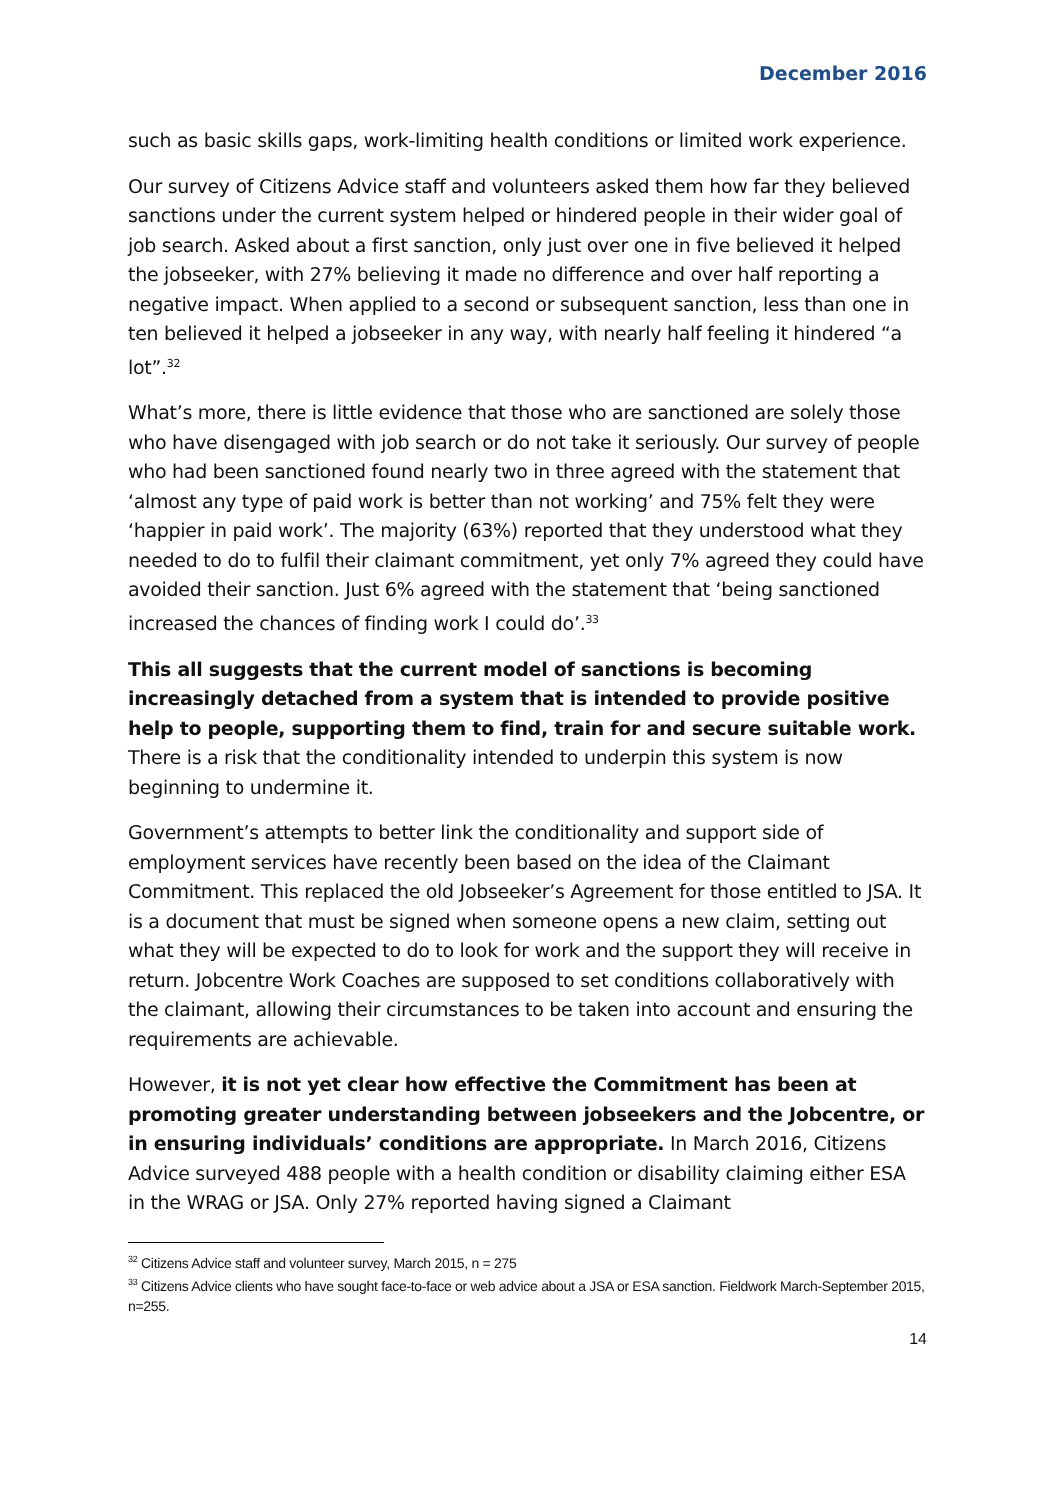December 2016
such as basic skills gaps, work-limiting health conditions or limited work experience.
Our survey of Citizens Advice staff and volunteers asked them how far they believed sanctions under the current system helped or hindered people in their wider goal of job search. Asked about a first sanction, only just over one in five believed it helped the jobseeker, with 27% believing it made no difference and over half reporting a negative impact. When applied to a second or subsequent sanction, less than one in ten believed it helped a jobseeker in any way, with nearly half feeling it hindered “a lot”.<sup>32</sup>
What’s more, there is little evidence that those who are sanctioned are solely those who have disengaged with job search or do not take it seriously. Our survey of people who had been sanctioned found nearly two in three agreed with the statement that ‘almost any type of paid work is better than not working’ and 75% felt they were ‘happier in paid work’. The majority (63%) reported that they understood what they needed to do to fulfil their claimant commitment, yet only 7% agreed they could have avoided their sanction. Just 6% agreed with the statement that ‘being sanctioned increased the chances of finding work I could do’.<sup>33</sup>
This all suggests that the current model of sanctions is becoming increasingly detached from a system that is intended to provide positive help to people, supporting them to find, train for and secure suitable work. There is a risk that the conditionality intended to underpin this system is now beginning to undermine it.
Government’s attempts to better link the conditionality and support side of employment services have recently been based on the idea of the Claimant Commitment. This replaced the old Jobseeker’s Agreement for those entitled to JSA. It is a document that must be signed when someone opens a new claim, setting out what they will be expected to do to look for work and the support they will receive in return. Jobcentre Work Coaches are supposed to set conditions collaboratively with the claimant, allowing their circumstances to be taken into account and ensuring the requirements are achievable.
However, it is not yet clear how effective the Commitment has been at promoting greater understanding between jobseekers and the Jobcentre, or in ensuring individuals’ conditions are appropriate. In March 2016, Citizens Advice surveyed 488 people with a health condition or disability claiming either ESA in the WRAG or JSA. Only 27% reported having signed a Claimant
<sup>32</sup> Citizens Advice staff and volunteer survey, March 2015, n = 275
<sup>33</sup> Citizens Advice clients who have sought face-to-face or web advice about a JSA or ESA sanction. Fieldwork March-September 2015, n=255.
14